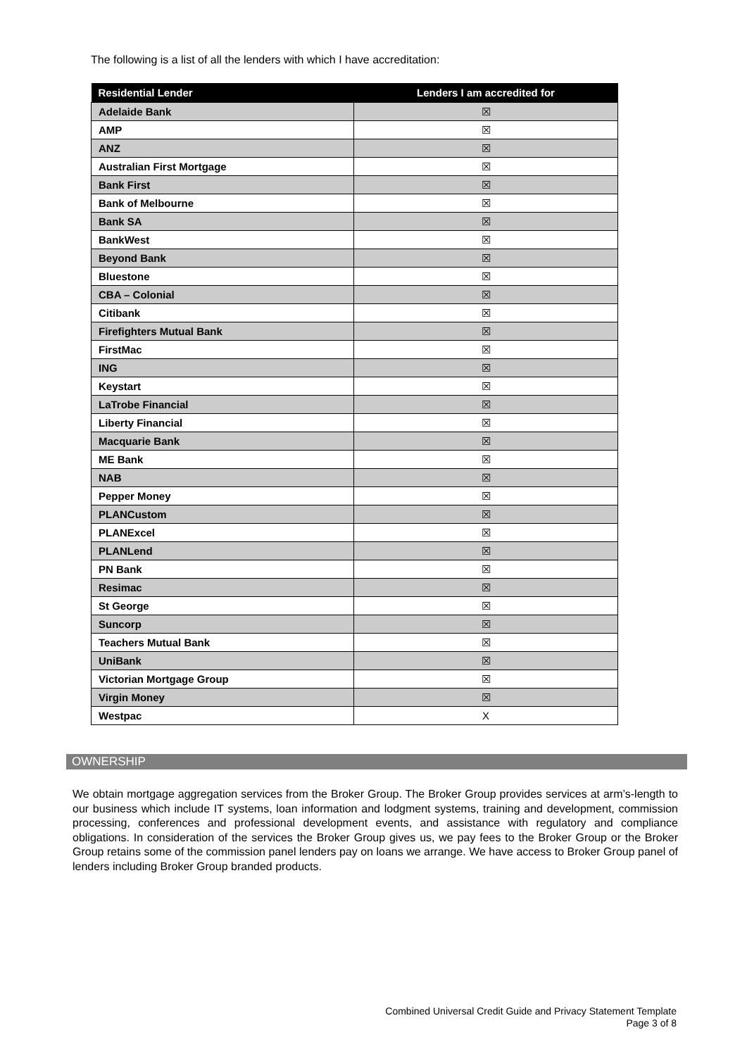The following is a list of all the lenders with which I have accreditation:
| Residential Lender | Lenders I am accredited for |
| --- | --- |
| Adelaide Bank | ☒ |
| AMP | ☒ |
| ANZ | ☒ |
| Australian First Mortgage | ☒ |
| Bank First | ☒ |
| Bank of Melbourne | ☒ |
| Bank SA | ☒ |
| BankWest | ☒ |
| Beyond Bank | ☒ |
| Bluestone | ☒ |
| CBA – Colonial | ☒ |
| Citibank | ☒ |
| Firefighters Mutual Bank | ☒ |
| FirstMac | ☒ |
| ING | ☒ |
| Keystart | ☒ |
| LaTrobe Financial | ☒ |
| Liberty Financial | ☒ |
| Macquarie Bank | ☒ |
| ME Bank | ☒ |
| NAB | ☒ |
| Pepper Money | ☒ |
| PLANCustom | ☒ |
| PLANExcel | ☒ |
| PLANLend | ☒ |
| PN Bank | ☒ |
| Resimac | ☒ |
| St George | ☒ |
| Suncorp | ☒ |
| Teachers Mutual Bank | ☒ |
| UniBank | ☒ |
| Victorian Mortgage Group | ☒ |
| Virgin Money | ☒ |
| Westpac | X |
OWNERSHIP
We obtain mortgage aggregation services from the Broker Group. The Broker Group provides services at arm’s-length to our business which include IT systems, loan information and lodgment systems, training and development, commission processing, conferences and professional development events, and assistance with regulatory and compliance obligations. In consideration of the services the Broker Group gives us, we pay fees to the Broker Group or the Broker Group retains some of the commission panel lenders pay on loans we arrange. We have access to Broker Group panel of lenders including Broker Group branded products.
Combined Universal Credit Guide and Privacy Statement Template
Page 3 of 8